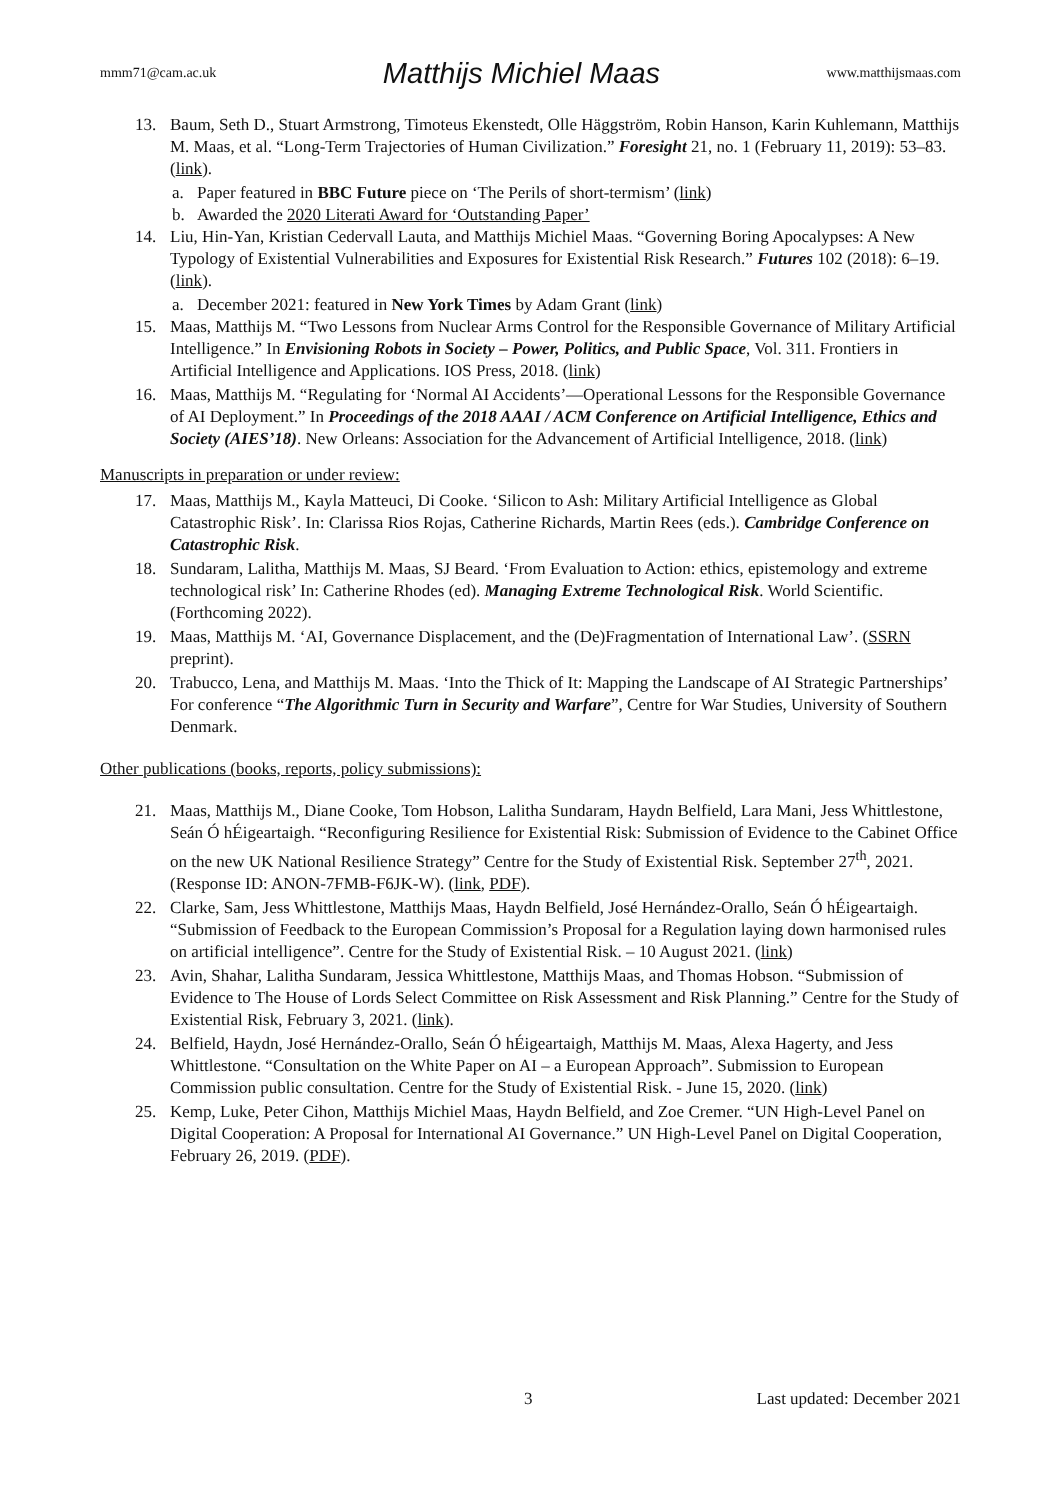mmm71@cam.ac.uk Matthijs Michiel Maas www.matthijsmaas.com
13. Baum, Seth D., Stuart Armstrong, Timoteus Ekenstedt, Olle Häggström, Robin Hanson, Karin Kuhlemann, Matthijs M. Maas, et al. “Long-Term Trajectories of Human Civilization.” Foresight 21, no. 1 (February 11, 2019): 53–83. (link).
a. Paper featured in BBC Future piece on ‘The Perils of short-termism’ (link)
b. Awarded the 2020 Literati Award for ‘Outstanding Paper’
14. Liu, Hin-Yan, Kristian Cedervall Lauta, and Matthijs Michiel Maas. “Governing Boring Apocalypses: A New Typology of Existential Vulnerabilities and Exposures for Existential Risk Research.” Futures 102 (2018): 6–19. (link).
a. December 2021: featured in New York Times by Adam Grant (link)
15. Maas, Matthijs M. “Two Lessons from Nuclear Arms Control for the Responsible Governance of Military Artificial Intelligence.” In Envisioning Robots in Society – Power, Politics, and Public Space, Vol. 311. Frontiers in Artificial Intelligence and Applications. IOS Press, 2018. (link)
16. Maas, Matthijs M. “Regulating for ‘Normal AI Accidents’—Operational Lessons for the Responsible Governance of AI Deployment.” In Proceedings of the 2018 AAAI / ACM Conference on Artificial Intelligence, Ethics and Society (AIES’18). New Orleans: Association for the Advancement of Artificial Intelligence, 2018. (link)
Manuscripts in preparation or under review:
17. Maas, Matthijs M., Kayla Matteuci, Di Cooke. ‘Silicon to Ash: Military Artificial Intelligence as Global Catastrophic Risk’. In: Clarissa Rios Rojas, Catherine Richards, Martin Rees (eds.). Cambridge Conference on Catastrophic Risk.
18. Sundaram, Lalitha, Matthijs M. Maas, SJ Beard. ‘From Evaluation to Action: ethics, epistemology and extreme technological risk’ In: Catherine Rhodes (ed). Managing Extreme Technological Risk. World Scientific. (Forthcoming 2022).
19. Maas, Matthijs M. ‘AI, Governance Displacement, and the (De)Fragmentation of International Law’. (SSRN preprint).
20. Trabucco, Lena, and Matthijs M. Maas. ‘Into the Thick of It: Mapping the Landscape of AI Strategic Partnerships’ For conference “The Algorithmic Turn in Security and Warfare”, Centre for War Studies, University of Southern Denmark.
Other publications (books, reports, policy submissions):
21. Maas, Matthijs M., Diane Cooke, Tom Hobson, Lalitha Sundaram, Haydn Belfield, Lara Mani, Jess Whittlestone, Seán Ó hÉigeartaigh. “Reconfiguring Resilience for Existential Risk: Submission of Evidence to the Cabinet Office on the new UK National Resilience Strategy” Centre for the Study of Existential Risk. September 27<sup>th</sup>, 2021. (Response ID: ANON-7FMB-F6JK-W). (link, PDF).
22. Clarke, Sam, Jess Whittlestone, Matthijs Maas, Haydn Belfield, José Hernández-Orallo, Seán Ó hÉigeartaigh. “Submission of Feedback to the European Commission’s Proposal for a Regulation laying down harmonised rules on artificial intelligence”. Centre for the Study of Existential Risk. – 10 August 2021. (link)
23. Avin, Shahar, Lalitha Sundaram, Jessica Whittlestone, Matthijs Maas, and Thomas Hobson. “Submission of Evidence to The House of Lords Select Committee on Risk Assessment and Risk Planning.” Centre for the Study of Existential Risk, February 3, 2021. (link).
24. Belfield, Haydn, José Hernández-Orallo, Seán Ó hÉigeartaigh, Matthijs M. Maas, Alexa Hagerty, and Jess Whittlestone. “Consultation on the White Paper on AI – a European Approach”. Submission to European Commission public consultation. Centre for the Study of Existential Risk. - June 15, 2020. (link)
25. Kemp, Luke, Peter Cihon, Matthijs Michiel Maas, Haydn Belfield, and Zoe Cremer. “UN High-Level Panel on Digital Cooperation: A Proposal for International AI Governance.” UN High-Level Panel on Digital Cooperation, February 26, 2019. (PDF).
3 Last updated: December 2021